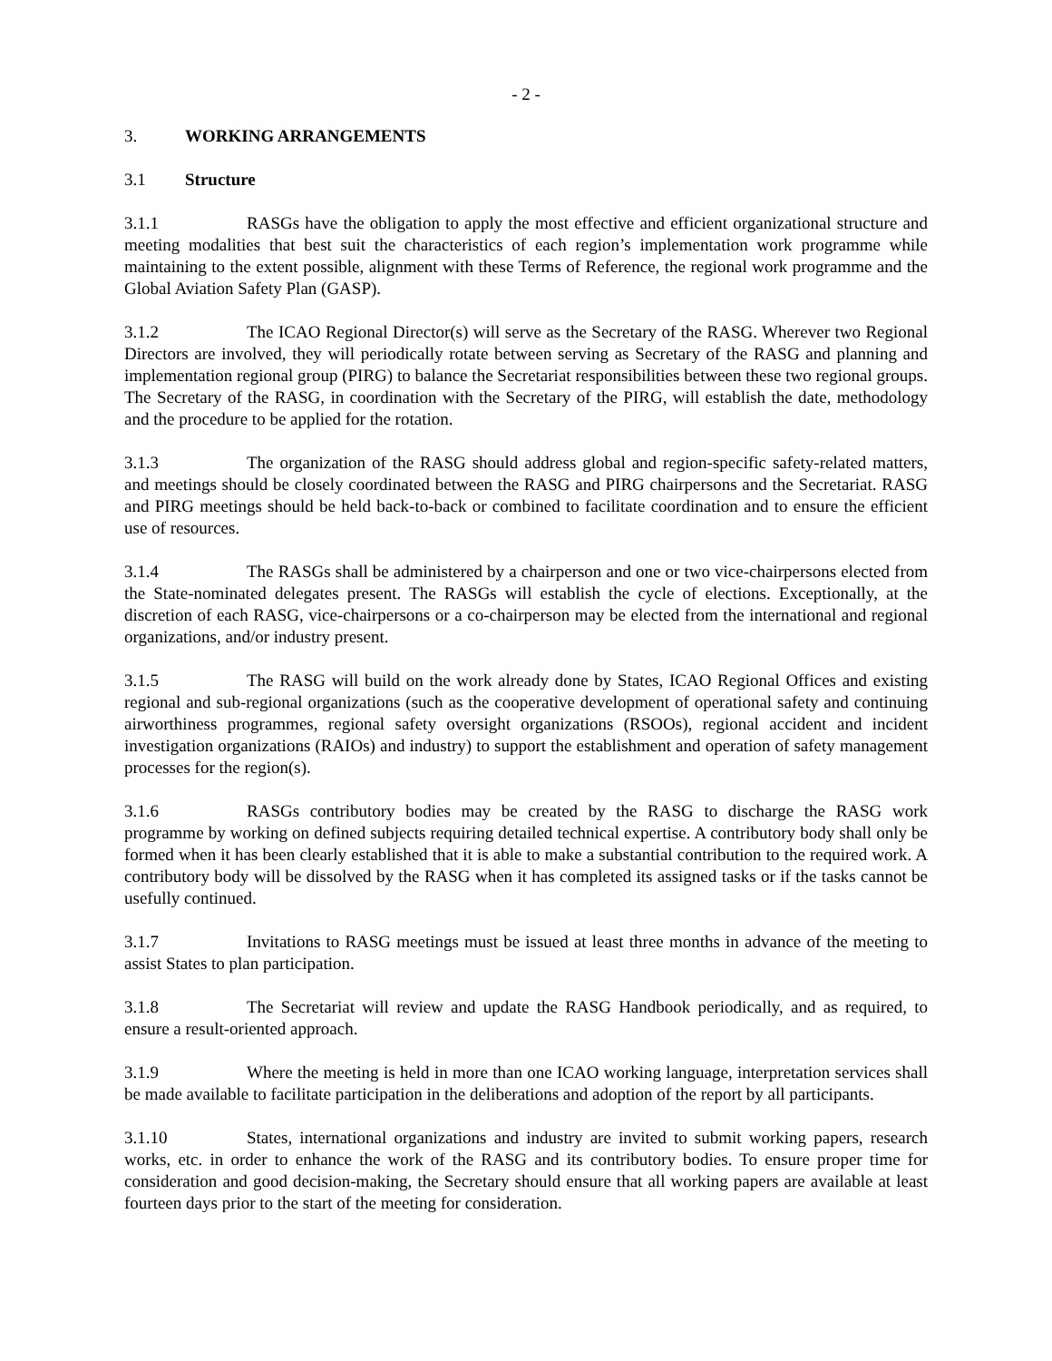- 2 -
3. WORKING ARRANGEMENTS
3.1 Structure
3.1.1 RASGs have the obligation to apply the most effective and efficient organizational structure and meeting modalities that best suit the characteristics of each region’s implementation work programme while maintaining to the extent possible, alignment with these Terms of Reference, the regional work programme and the Global Aviation Safety Plan (GASP).
3.1.2 The ICAO Regional Director(s) will serve as the Secretary of the RASG. Wherever two Regional Directors are involved, they will periodically rotate between serving as Secretary of the RASG and planning and implementation regional group (PIRG) to balance the Secretariat responsibilities between these two regional groups. The Secretary of the RASG, in coordination with the Secretary of the PIRG, will establish the date, methodology and the procedure to be applied for the rotation.
3.1.3 The organization of the RASG should address global and region-specific safety-related matters, and meetings should be closely coordinated between the RASG and PIRG chairpersons and the Secretariat. RASG and PIRG meetings should be held back-to-back or combined to facilitate coordination and to ensure the efficient use of resources.
3.1.4 The RASGs shall be administered by a chairperson and one or two vice-chairpersons elected from the State-nominated delegates present. The RASGs will establish the cycle of elections. Exceptionally, at the discretion of each RASG, vice-chairpersons or a co-chairperson may be elected from the international and regional organizations, and/or industry present.
3.1.5 The RASG will build on the work already done by States, ICAO Regional Offices and existing regional and sub-regional organizations (such as the cooperative development of operational safety and continuing airworthiness programmes, regional safety oversight organizations (RSOOs), regional accident and incident investigation organizations (RAIOs) and industry) to support the establishment and operation of safety management processes for the region(s).
3.1.6 RASGs contributory bodies may be created by the RASG to discharge the RASG work programme by working on defined subjects requiring detailed technical expertise. A contributory body shall only be formed when it has been clearly established that it is able to make a substantial contribution to the required work. A contributory body will be dissolved by the RASG when it has completed its assigned tasks or if the tasks cannot be usefully continued.
3.1.7 Invitations to RASG meetings must be issued at least three months in advance of the meeting to assist States to plan participation.
3.1.8 The Secretariat will review and update the RASG Handbook periodically, and as required, to ensure a result-oriented approach.
3.1.9 Where the meeting is held in more than one ICAO working language, interpretation services shall be made available to facilitate participation in the deliberations and adoption of the report by all participants.
3.1.10 States, international organizations and industry are invited to submit working papers, research works, etc. in order to enhance the work of the RASG and its contributory bodies. To ensure proper time for consideration and good decision-making, the Secretary should ensure that all working papers are available at least fourteen days prior to the start of the meeting for consideration.